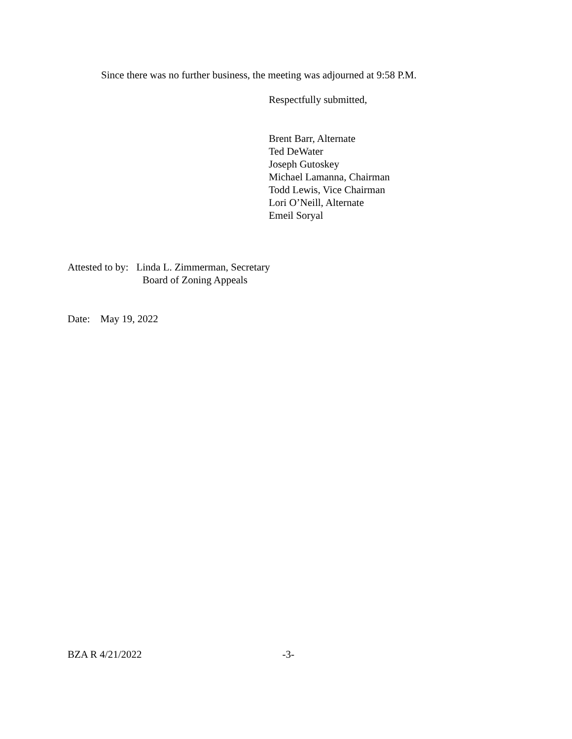Since there was no further business, the meeting was adjourned at 9:58 P.M.
Respectfully submitted,
Brent Barr, Alternate
Ted DeWater
Joseph Gutoskey
Michael Lamanna, Chairman
Todd Lewis, Vice Chairman
Lori O’Neill, Alternate
Emeil Soryal
Attested to by: Linda L. Zimmerman, Secretary
Board of Zoning Appeals
Date: May 19, 2022
BZA R 4/21/2022 -3-